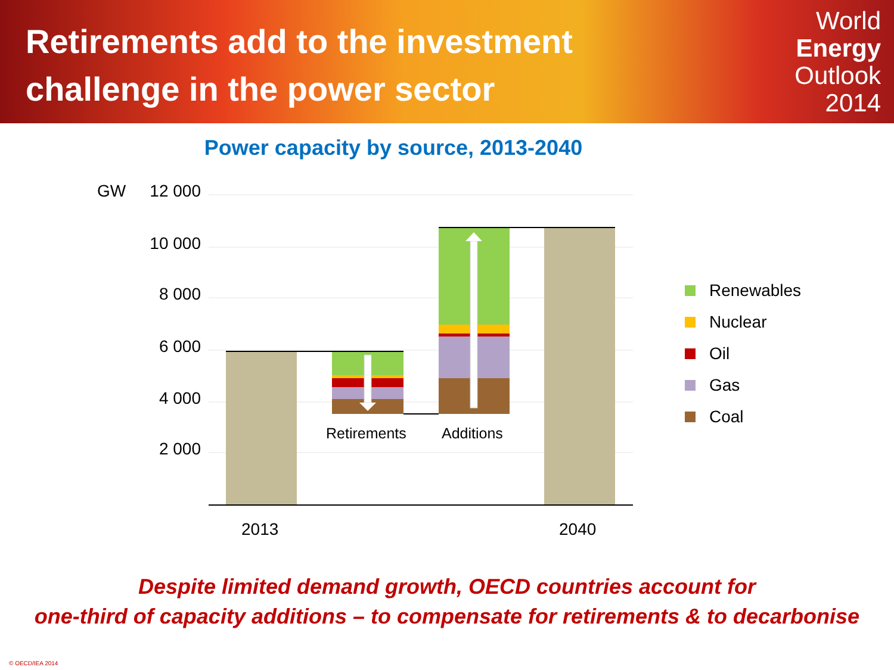Retirements add to the investment
challenge in the power sector
World
Energy
Outlook
2014
Power capacity by source, 2013-2040
GW
12 000
10 000
8 000
6 000
4 000
2 000
Retirements
Additions
2013
2040
Renewables
Nuclear
Oil
Gas
Coal
Despite limited demand growth, OECD countries account for
one-third of capacity additions – to compensate for retirements & to decarbonise
© OECD/IEA 2014